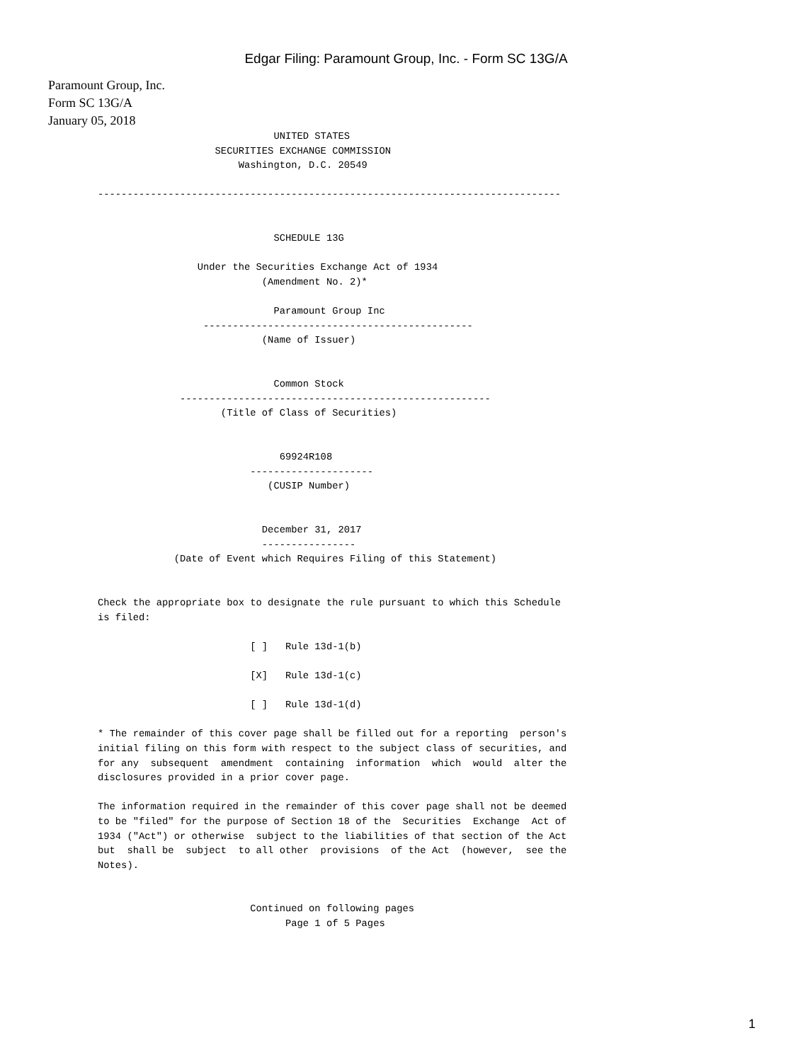Edgar Filing: Paramount Group, Inc. - Form SC 13G/A
Paramount Group, Inc.
Form SC 13G/A
January 05, 2018
                              UNITED STATES
                    SECURITIES EXCHANGE COMMISSION
                        Washington, D.C. 20549

-------------------------------------------------------------------------------


                              SCHEDULE 13G

                 Under the Securities Exchange Act of 1934
                            (Amendment No. 2)*

                              Paramount Group Inc
                  ----------------------------------------------
                            (Name of Issuer)


                              Common Stock
              -----------------------------------------------------
                     (Title of Class of Securities)


                               69924R108
                          ---------------------
                             (CUSIP Number)


                            December 31, 2017
                            ----------------
             (Date of Event which Requires Filing of this Statement)


Check the appropriate box to designate the rule pursuant to which this Schedule
is filed:

                          [ ]   Rule 13d-1(b)

                          [X]   Rule 13d-1(c)

                          [ ]   Rule 13d-1(d)

* The remainder of this cover page shall be filled out for a reporting  person's
initial filing on this form with respect to the subject class of securities, and
for any  subsequent  amendment  containing  information  which  would  alter the
disclosures provided in a prior cover page.

The information required in the remainder of this cover page shall not be deemed
to be "filed" for the purpose of Section 18 of the  Securities  Exchange  Act of
1934 ("Act") or otherwise  subject to the liabilities of that section of the Act
but  shall be  subject  to all other  provisions  of the Act  (however,  see the
Notes).


                          Continued on following pages
                                Page 1 of 5 Pages
1